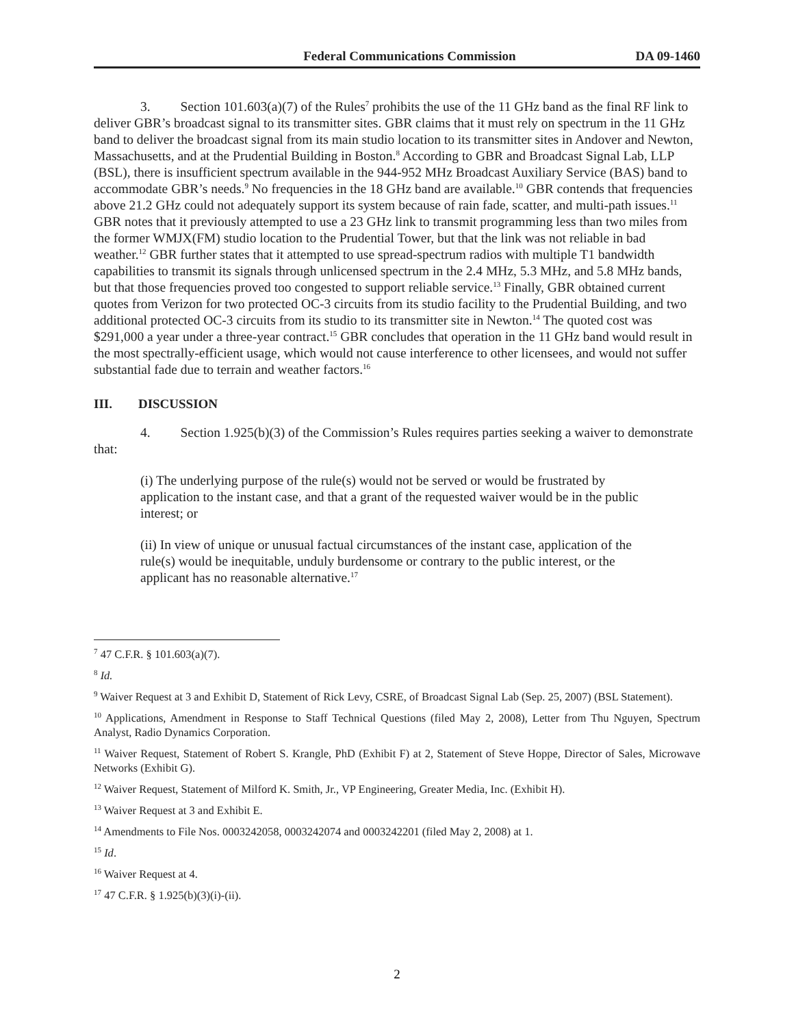Federal Communications Commission DA 09-1460
3. Section 101.603(a)(7) of the Rules<sup>7</sup> prohibits the use of the 11 GHz band as the final RF link to deliver GBR’s broadcast signal to its transmitter sites. GBR claims that it must rely on spectrum in the 11 GHz band to deliver the broadcast signal from its main studio location to its transmitter sites in Andover and Newton, Massachusetts, and at the Prudential Building in Boston.<sup>8</sup> According to GBR and Broadcast Signal Lab, LLP (BSL), there is insufficient spectrum available in the 944-952 MHz Broadcast Auxiliary Service (BAS) band to accommodate GBR’s needs.<sup>9</sup> No frequencies in the 18 GHz band are available.<sup>10</sup> GBR contends that frequencies above 21.2 GHz could not adequately support its system because of rain fade, scatter, and multi-path issues.<sup>11</sup> GBR notes that it previously attempted to use a 23 GHz link to transmit programming less than two miles from the former WMJX(FM) studio location to the Prudential Tower, but that the link was not reliable in bad weather.<sup>12</sup> GBR further states that it attempted to use spread-spectrum radios with multiple T1 bandwidth capabilities to transmit its signals through unlicensed spectrum in the 2.4 MHz, 5.3 MHz, and 5.8 MHz bands, but that those frequencies proved too congested to support reliable service.<sup>13</sup> Finally, GBR obtained current quotes from Verizon for two protected OC-3 circuits from its studio facility to the Prudential Building, and two additional protected OC-3 circuits from its studio to its transmitter site in Newton.<sup>14</sup> The quoted cost was $291,000 a year under a three-year contract.<sup>15</sup> GBR concludes that operation in the 11 GHz band would result in the most spectrally-efficient usage, which would not cause interference to other licensees, and would not suffer substantial fade due to terrain and weather factors.<sup>16</sup>
III. DISCUSSION
4. Section 1.925(b)(3) of the Commission’s Rules requires parties seeking a waiver to demonstrate that:
(i) The underlying purpose of the rule(s) would not be served or would be frustrated by application to the instant case, and that a grant of the requested waiver would be in the public interest; or
(ii) In view of unique or unusual factual circumstances of the instant case, application of the rule(s) would be inequitable, unduly burdensome or contrary to the public interest, or the applicant has no reasonable alternative.<sup>17</sup>
<sup>7</sup> 47 C.F.R. § 101.603(a)(7).
<sup>8</sup> Id.
<sup>9</sup> Waiver Request at 3 and Exhibit D, Statement of Rick Levy, CSRE, of Broadcast Signal Lab (Sep. 25, 2007) (BSL Statement).
<sup>10</sup> Applications, Amendment in Response to Staff Technical Questions (filed May 2, 2008), Letter from Thu Nguyen, Spectrum Analyst, Radio Dynamics Corporation.
<sup>11</sup> Waiver Request, Statement of Robert S. Krangle, PhD (Exhibit F) at 2, Statement of Steve Hoppe, Director of Sales, Microwave Networks (Exhibit G).
<sup>12</sup> Waiver Request, Statement of Milford K. Smith, Jr., VP Engineering, Greater Media, Inc. (Exhibit H).
<sup>13</sup> Waiver Request at 3 and Exhibit E.
<sup>14</sup> Amendments to File Nos. 0003242058, 0003242074 and 0003242201 (filed May 2, 2008) at 1.
<sup>15</sup> Id.
<sup>16</sup> Waiver Request at 4.
<sup>17</sup> 47 C.F.R. § 1.925(b)(3)(i)-(ii).
2